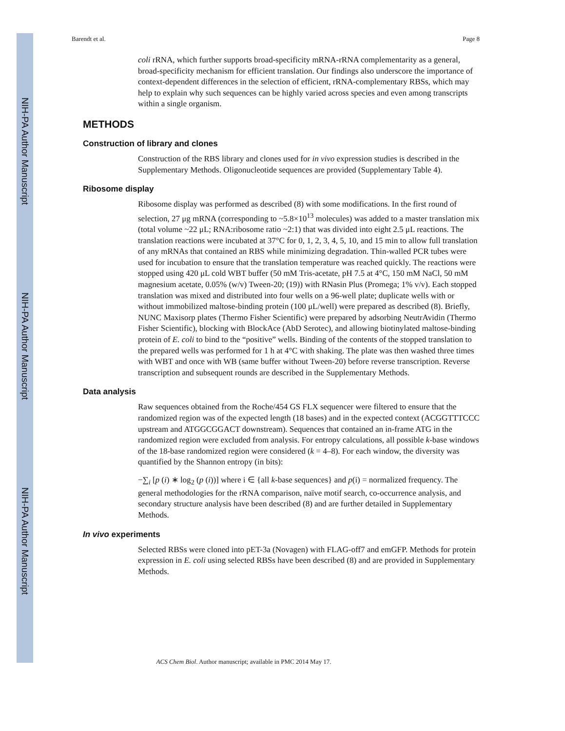NIH-PA Author Manuscript
NIH-PA Author Manuscript
NIH-PA Author Manuscript
Barendt et al. Page 8
coli rRNA, which further supports broad-specificity mRNA-rRNA complementarity as a general, broad-specificity mechanism for efficient translation. Our findings also underscore the importance of context-dependent differences in the selection of efficient, rRNA-complementary RBSs, which may help to explain why such sequences can be highly varied across species and even among transcripts within a single organism.
METHODS
Construction of library and clones
Construction of the RBS library and clones used for in vivo expression studies is described in the Supplementary Methods. Oligonucleotide sequences are provided (Supplementary Table 4).
Ribosome display
Ribosome display was performed as described (8) with some modifications. In the first round of selection, 27 μg mRNA (corresponding to ~5.8×10<sup>13</sup> molecules) was added to a master translation mix (total volume ~22 μL; RNA:ribosome ratio ~2:1) that was divided into eight 2.5 μL reactions. The translation reactions were incubated at 37°C for 0, 1, 2, 3, 4, 5, 10, and 15 min to allow full translation of any mRNAs that contained an RBS while minimizing degradation. Thin-walled PCR tubes were used for incubation to ensure that the translation temperature was reached quickly. The reactions were stopped using 420 μL cold WBT buffer (50 mM Tris-acetate, pH 7.5 at 4°C, 150 mM NaCl, 50 mM magnesium acetate, 0.05% (w/v) Tween-20; (19)) with RNasin Plus (Promega; 1% v/v). Each stopped translation was mixed and distributed into four wells on a 96-well plate; duplicate wells with or without immobilized maltose-binding protein (100 μL/well) were prepared as described (8). Briefly, NUNC Maxisorp plates (Thermo Fisher Scientific) were prepared by adsorbing NeutrAvidin (Thermo Fisher Scientific), blocking with BlockAce (AbD Serotec), and allowing biotinylated maltose-binding protein of E. coli to bind to the “positive” wells. Binding of the contents of the stopped translation to the prepared wells was performed for 1 h at 4°C with shaking. The plate was then washed three times with WBT and once with WB (same buffer without Tween-20) before reverse transcription. Reverse transcription and subsequent rounds are described in the Supplementary Methods.
Data analysis
Raw sequences obtained from the Roche/454 GS FLX sequencer were filtered to ensure that the randomized region was of the expected length (18 bases) and in the expected context (ACGGTTTCCC upstream and ATGGCGGACT downstream). Sequences that contained an in-frame ATG in the randomized region were excluded from analysis. For entropy calculations, all possible k-base windows of the 18-base randomized region were considered (k = 4–8). For each window, the diversity was quantified by the Shannon entropy (in bits):
−∑<sub>i</sub> [p (i) ∗ log<sub>2</sub> (p (i))] where i ∈ {all k-base sequences} and p(i) = normalized frequency. The general methodologies for the rRNA comparison, naïve motif search, co-occurrence analysis, and secondary structure analysis have been described (8) and are further detailed in Supplementary Methods.
In vivo experiments
Selected RBSs were cloned into pET-3a (Novagen) with FLAG-off7 and emGFP. Methods for protein expression in E. coli using selected RBSs have been described (8) and are provided in Supplementary Methods.
ACS Chem Biol. Author manuscript; available in PMC 2014 May 17.